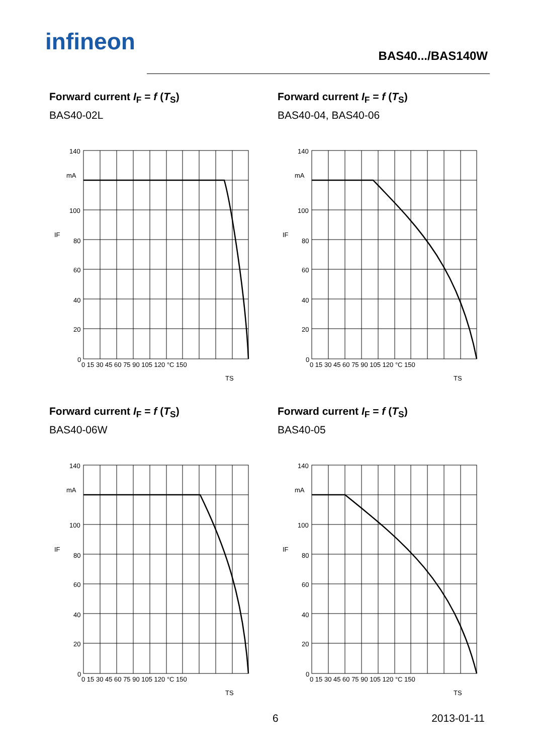infineon
BAS40.../BAS140W
Forward current I<sub>F</sub> = f (T<sub>S</sub>)
BAS40-02L
140
mA
100
80
60
40
20
0
0 15 30 45 60 75 90 105 120 °C 150
IF
TS
Forward current I<sub>F</sub> = f (T<sub>S</sub>)
BAS40-04, BAS40-06
140
mA
100
80
60
40
20
0
0 15 30 45 60 75 90 105 120 °C 150
IF
TS
Forward current I<sub>F</sub> = f (T<sub>S</sub>)
BAS40-06W
140
mA
100
80
60
40
20
0
0 15 30 45 60 75 90 105 120 °C 150
IF
TS
Forward current I<sub>F</sub> = f (T<sub>S</sub>)
BAS40-05
140
mA
100
80
60
40
20
0
0 15 30 45 60 75 90 105 120 °C 150
IF
TS
6 2013-01-11